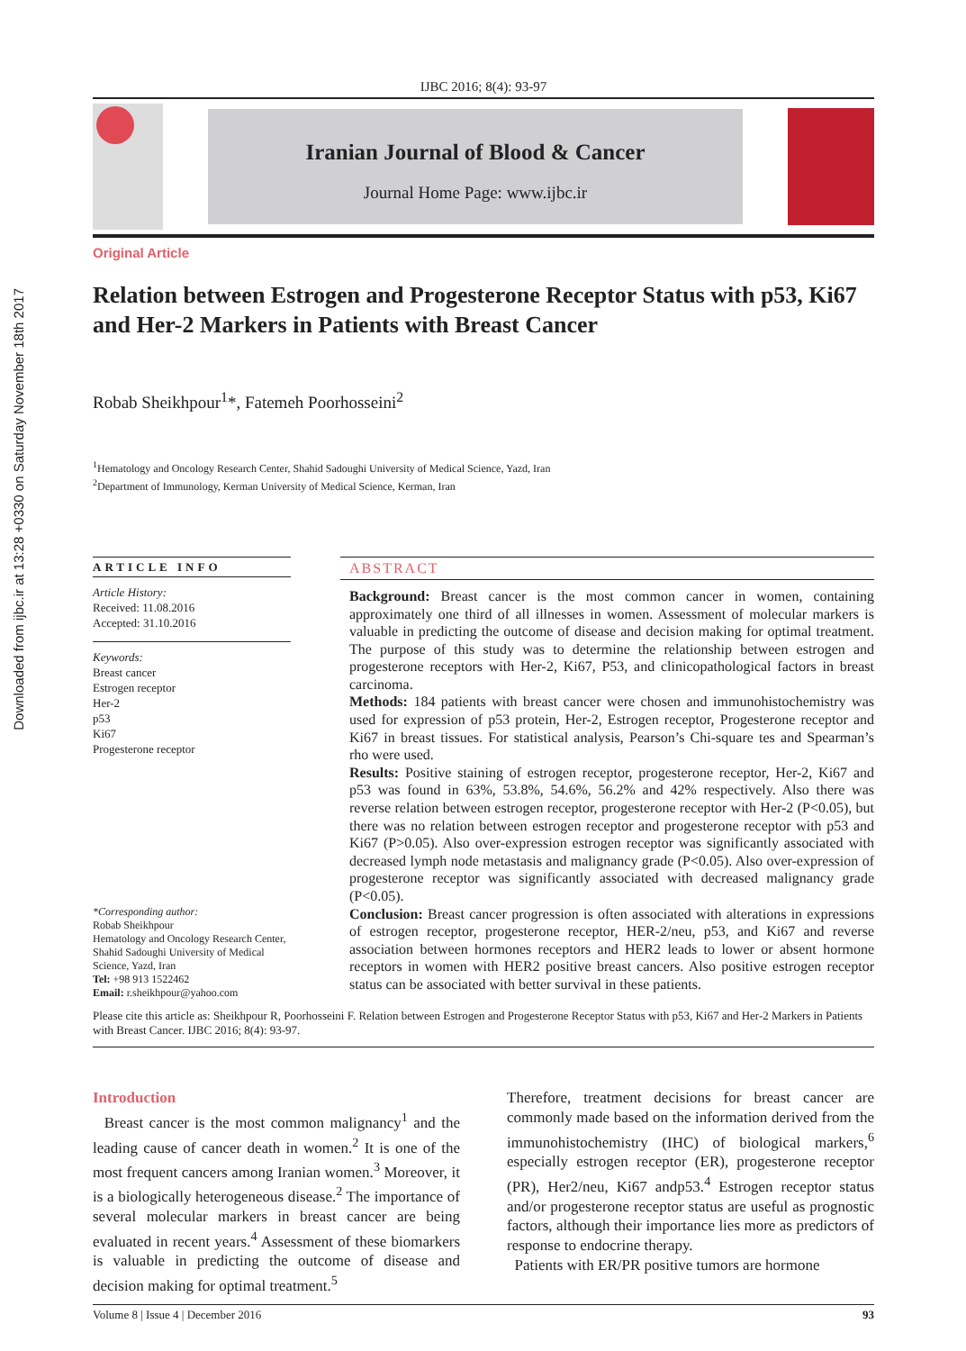Downloaded from ijbc.ir at 13:28 +0330 on Saturday November 18th 2017
IJBC 2016; 8(4): 93-97
Iranian Journal of Blood & Cancer
Journal Home Page: www.ijbc.ir
Original Article
Relation between Estrogen and Progesterone Receptor Status with p53, Ki67 and Her-2 Markers in Patients with Breast Cancer
Robab Sheikhpour<sup>1</sup>*, Fatemeh Poorhosseini<sup>2</sup>
<sup>1</sup> Hematology and Oncology Research Center, Shahid Sadoughi University of Medical Science, Yazd, Iran
<sup>2</sup> Department of Immunology, Kerman University of Medical Science, Kerman, Iran
ARTICLE INFO
Article History:
Received: 11.08.2016
Accepted: 31.10.2016
Keywords:
Breast cancer
Estrogen receptor
Her-2
p53
Ki67
Progesterone receptor
*Corresponding author:
Robab Sheikhpour
Hematology and Oncology Research Center, Shahid Sadoughi University of Medical Science, Yazd, Iran
Tel: +98 913 1522462
Email: r.sheikhpour@yahoo.com
ABSTRACT
Background: Breast cancer is the most common cancer in women, containing approximately one third of all illnesses in women. Assessment of molecular markers is valuable in predicting the outcome of disease and decision making for optimal treatment. The purpose of this study was to determine the relationship between estrogen and progesterone receptors with Her-2, Ki67, P53, and clinicopathological factors in breast carcinoma.
Methods: 184 patients with breast cancer were chosen and immunohistochemistry was used for expression of p53 protein, Her-2, Estrogen receptor, Progesterone receptor and Ki67 in breast tissues. For statistical analysis, Pearson’s Chi-square tes and Spearman’s rho were used.
Results: Positive staining of estrogen receptor, progesterone receptor, Her-2, Ki67 and p53 was found in 63%, 53.8%, 54.6%, 56.2% and 42% respectively. Also there was reverse relation between estrogen receptor, progesterone receptor with Her-2 (P<0.05), but there was no relation between estrogen receptor and progesterone receptor with p53 and Ki67 (P>0.05). Also over-expression estrogen receptor was significantly associated with decreased lymph node metastasis and malignancy grade (P<0.05). Also over-expression of progesterone receptor was significantly associated with decreased malignancy grade (P<0.05).
Conclusion: Breast cancer progression is often associated with alterations in expressions of estrogen receptor, progesterone receptor, HER-2/neu, p53, and Ki67 and reverse association between hormones receptors and HER2 leads to lower or absent hormone receptors in women with HER2 positive breast cancers. Also positive estrogen receptor status can be associated with better survival in these patients.
Please cite this article as: Sheikhpour R, Poorhosseini F. Relation between Estrogen and Progesterone Receptor Status with p53, Ki67 and Her-2 Markers in Patients with Breast Cancer. IJBC 2016; 8(4): 93-97.
Introduction
Breast cancer is the most common malignancy<sup>1</sup> and the leading cause of cancer death in women.<sup>2</sup> It is one of the most frequent cancers among Iranian women.<sup>3</sup> Moreover, it is a biologically heterogeneous disease.<sup>2</sup> The importance of several molecular markers in breast cancer are being evaluated in recent years.<sup>4</sup> Assessment of these biomarkers is valuable in predicting the outcome of disease and decision making for optimal treatment.<sup>5</sup>
Therefore, treatment decisions for breast cancer are commonly made based on the information derived from the immunohistochemistry (IHC) of biological markers,<sup>6</sup> especially estrogen receptor (ER), progesterone receptor (PR), Her2/neu, Ki67 andp53.<sup>4</sup> Estrogen receptor status and/or progesterone receptor status are useful as prognostic factors, although their importance lies more as predictors of response to endocrine therapy.
Patients with ER/PR positive tumors are hormone
Volume 8 | Issue 4 | December 2016 93